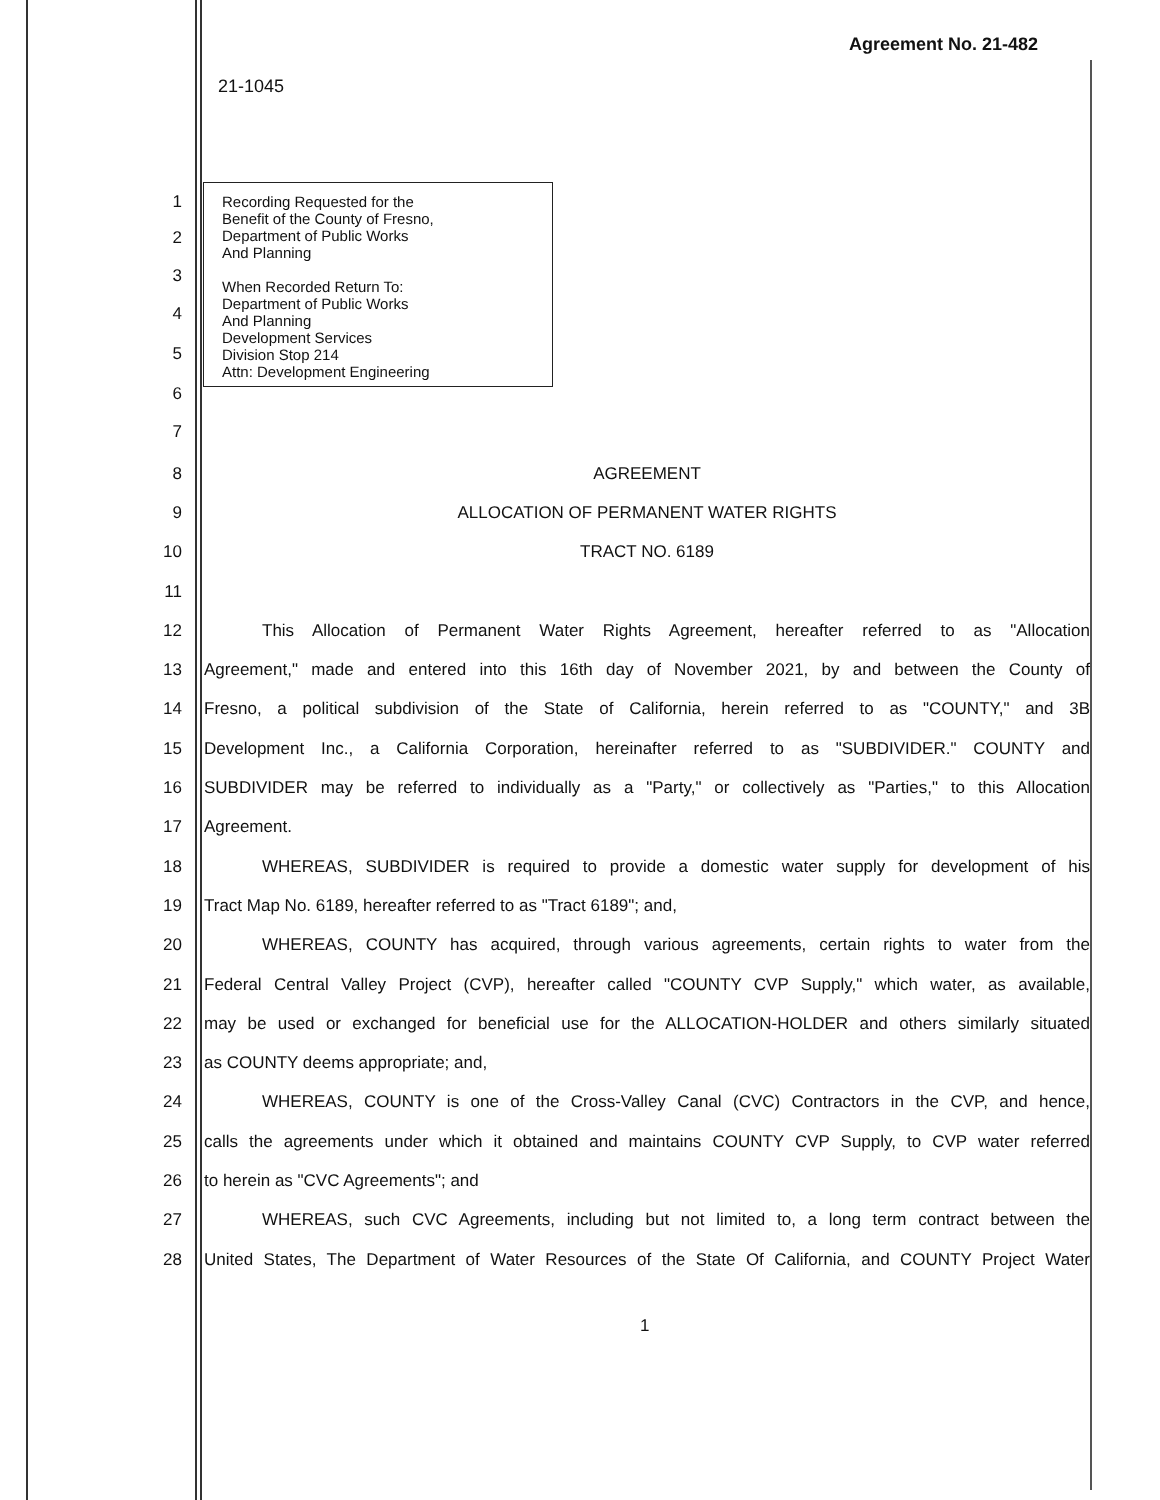Agreement No. 21-482
21-1045
1
2
3
4
5
6
7
Recording Requested for the
Benefit of the County of Fresno,
Department of Public Works
And Planning
When Recorded Return To:
Department of Public Works
And Planning
Development Services
Division Stop 214
Attn: Development Engineering
8 AGREEMENT
9 ALLOCATION OF PERMANENT WATER RIGHTS
10 TRACT NO. 6189
11
12 This Allocation of Permanent Water Rights Agreement, hereafter referred to as "Allocation
13 Agreement," made and entered into this 16th day of November 2021, by and between the County of
14 Fresno, a political subdivision of the State of California, herein referred to as "COUNTY," and 3B
15 Development Inc., a California Corporation, hereinafter referred to as "SUBDIVIDER." COUNTY and
16 SUBDIVIDER may be referred to individually as a "Party," or collectively as "Parties," to this Allocation
17 Agreement.
18 WHEREAS, SUBDIVIDER is required to provide a domestic water supply for development of his
19 Tract Map No. 6189, hereafter referred to as "Tract 6189"; and,
20 WHEREAS, COUNTY has acquired, through various agreements, certain rights to water from the
21 Federal Central Valley Project (CVP), hereafter called "COUNTY CVP Supply," which water, as available,
22 may be used or exchanged for beneficial use for the ALLOCATION-HOLDER and others similarly situated
23 as COUNTY deems appropriate; and,
24 WHEREAS, COUNTY is one of the Cross-Valley Canal (CVC) Contractors in the CVP, and hence,
25 calls the agreements under which it obtained and maintains COUNTY CVP Supply, to CVP water referred
26 to herein as "CVC Agreements"; and
27 WHEREAS, such CVC Agreements, including but not limited to, a long term contract between the
28 United States, The Department of Water Resources of the State Of California, and COUNTY Project Water
1